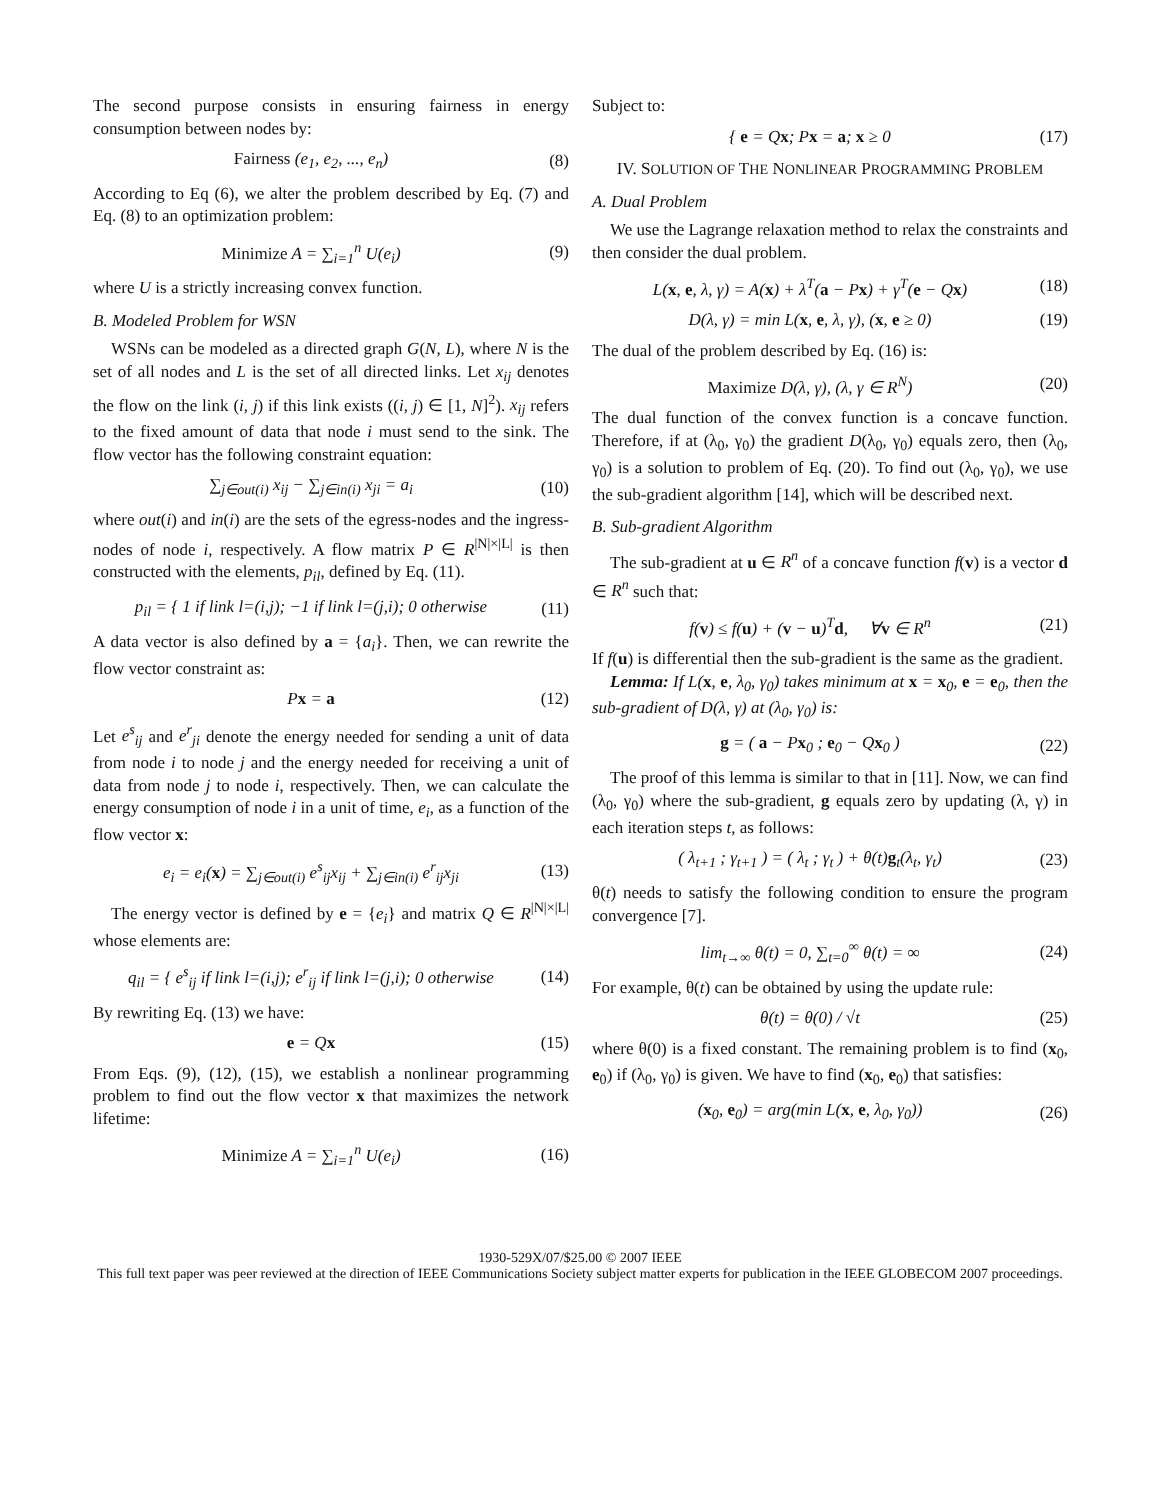The second purpose consists in ensuring fairness in energy consumption between nodes by:
Fairness (e<sub>1</sub>, e<sub>2</sub>, ..., e<sub>n</sub>) (8)
According to Eq (6), we alter the problem described by Eq. (7) and Eq. (8) to an optimization problem:
Minimize A = ∑<sub>i=1</sub><sup>n</sup> U(e<sub>i</sub>) (9)
where U is a strictly increasing convex function.
B. Modeled Problem for WSN
WSNs can be modeled as a directed graph G(N, L), where N is the set of all nodes and L is the set of all directed links. Let x<sub>ij</sub> denotes the flow on the link (i, j) if this link exists ((i, j) ∈ [1, N]<sup>2</sup>). x<sub>ij</sub> refers to the fixed amount of data that node i must send to the sink. The flow vector has the following constraint equation:
∑<sub>j∈out(i)</sub> x<sub>ij</sub> − ∑<sub>j∈in(i)</sub> x<sub>ji</sub> = a<sub>i</sub> (10)
where out(i) and in(i) are the sets of the egress-nodes and the ingress-nodes of node i, respectively. A flow matrix P ∈ R<sup>|N|×|L|</sup> is then constructed with the elements, p<sub>il</sub>, defined by Eq. (11).
p<sub>il</sub> = { 1 if link l=(i,j); −1 if link l=(j,i); 0 otherwise (11)
A data vector is also defined by a = {a<sub>i</sub>}. Then, we can rewrite the flow vector constraint as:
Px = a (12)
Let e<sup>s</sup><sub>ij</sub> and e<sup>r</sup><sub>ji</sub> denote the energy needed for sending a unit of data from node i to node j and the energy needed for receiving a unit of data from node j to node i, respectively. Then, we can calculate the energy consumption of node i in a unit of time, e<sub>i</sub>, as a function of the flow vector x:
e<sub>i</sub> = e<sub>i</sub>(x) = ∑<sub>j∈out(i)</sub> e<sup>s</sup><sub>ij</sub>x<sub>ij</sub> + ∑<sub>j∈in(i)</sub> e<sup>r</sup><sub>ij</sub>x<sub>ji</sub> (13)
The energy vector is defined by e = {e<sub>i</sub>} and matrix Q ∈ R<sup>|N|×|L|</sup> whose elements are:
q<sub>il</sub> = { e<sup>s</sup><sub>ij</sub> if link l=(i,j); e<sup>r</sup><sub>ij</sub> if link l=(j,i); 0 otherwise (14)
By rewriting Eq. (13) we have:
e = Qx (15)
From Eqs. (9), (12), (15), we establish a nonlinear programming problem to find out the flow vector x that maximizes the network lifetime:
Minimize A = ∑<sub>i=1</sub><sup>n</sup> U(e<sub>i</sub>) (16)
Subject to:
{ e = Qx; Px = a; x ≥ 0 (17)
IV. SOLUTION OF THE NONLINEAR PROGRAMMING PROBLEM
A. Dual Problem
We use the Lagrange relaxation method to relax the constraints and then consider the dual problem.
L(x, e, λ, γ) = A(x) + λ<sup>T</sup>(a − Px) + γ<sup>T</sup>(e − Qx) (18)
D(λ, γ) = min L(x, e, λ, γ), (x, e ≥ 0) (19)
The dual of the problem described by Eq. (16) is:
Maximize D(λ, γ), (λ, γ ∈ R<sup>N</sup>) (20)
The dual function of the convex function is a concave function. Therefore, if at (λ<sub>0</sub>, γ<sub>0</sub>) the gradient D(λ<sub>0</sub>, γ<sub>0</sub>) equals zero, then (λ<sub>0</sub>, γ<sub>0</sub>) is a solution to problem of Eq. (20). To find out (λ<sub>0</sub>, γ<sub>0</sub>), we use the sub-gradient algorithm [14], which will be described next.
B. Sub-gradient Algorithm
The sub-gradient at u ∈ R<sup>n</sup> of a concave function f(v) is a vector d ∈ R<sup>n</sup> such that:
f(v) ≤ f(u) + (v − u)<sup>T</sup>d, ∀v ∈ R<sup>n</sup> (21)
If f(u) is differential then the sub-gradient is the same as the gradient.
Lemma: If L(x, e, λ<sub>0</sub>, γ<sub>0</sub>) takes minimum at x = x<sub>0</sub>, e = e<sub>0</sub>, then the sub-gradient of D(λ, γ) at (λ<sub>0</sub>, γ<sub>0</sub>) is:
g = ( a − Px<sub>0</sub> ; e<sub>0</sub> − Qx<sub>0</sub> ) (22)
The proof of this lemma is similar to that in [11]. Now, we can find (λ<sub>0</sub>, γ<sub>0</sub>) where the sub-gradient, g equals zero by updating (λ, γ) in each iteration steps t, as follows:
( λ<sub>t+1</sub> ; γ<sub>t+1</sub> ) = ( λ<sub>t</sub> ; γ<sub>t</sub> ) + θ(t)g<sub>t</sub>(λ<sub>t</sub>, γ<sub>t</sub>) (23)
θ(t) needs to satisfy the following condition to ensure the program convergence [7].
lim<sub>t→∞</sub> θ(t) = 0, ∑<sub>t=0</sub><sup>∞</sup> θ(t) = ∞ (24)
For example, θ(t) can be obtained by using the update rule:
θ(t) = θ(0) / √t (25)
where θ(0) is a fixed constant. The remaining problem is to find (x<sub>0</sub>, e<sub>0</sub>) if (λ<sub>0</sub>, γ<sub>0</sub>) is given. We have to find (x<sub>0</sub>, e<sub>0</sub>) that satisfies:
(x<sub>0</sub>, e<sub>0</sub>) = arg(min L(x, e, λ<sub>0</sub>, γ<sub>0</sub>)) (26)
1930-529X/07/$25.00 © 2007 IEEE
This full text paper was peer reviewed at the direction of IEEE Communications Society subject matter experts for publication in the IEEE GLOBECOM 2007 proceedings.